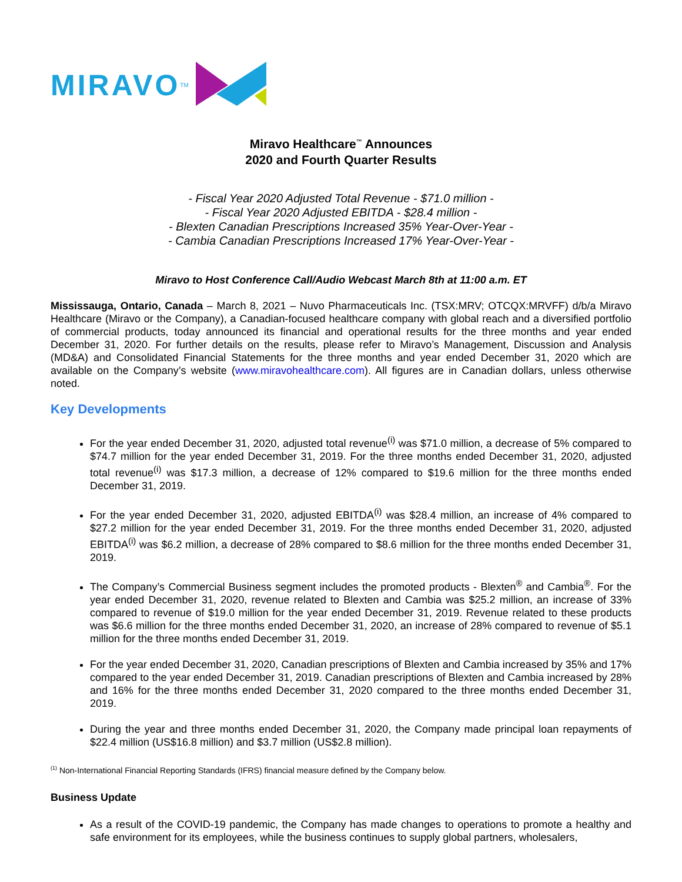MIRAVO<sup>TM</sup>
Miravo Healthcare<sup>™</sup> Announces
2020 and Fourth Quarter Results
- Fiscal Year 2020 Adjusted Total Revenue - $71.0 million -
- Fiscal Year 2020 Adjusted EBITDA - $28.4 million -
- Blexten Canadian Prescriptions Increased 35% Year-Over-Year -
- Cambia Canadian Prescriptions Increased 17% Year-Over-Year -
Miravo to Host Conference Call/Audio Webcast March 8th at 11:00 a.m. ET
Mississauga, Ontario, Canada – March 8, 2021 – Nuvo Pharmaceuticals Inc. (TSX:MRV; OTCQX:MRVFF) d/b/a Miravo Healthcare (Miravo or the Company), a Canadian-focused healthcare company with global reach and a diversified portfolio of commercial products, today announced its financial and operational results for the three months and year ended December 31, 2020. For further details on the results, please refer to Miravo’s Management, Discussion and Analysis (MD&A) and Consolidated Financial Statements for the three months and year ended December 31, 2020 which are available on the Company’s website (www.miravohealthcare.com). All figures are in Canadian dollars, unless otherwise noted.
Key Developments
For the year ended December 31, 2020, adjusted total revenue<sup>(i)</sup> was $71.0 million, a decrease of 5% compared to $74.7 million for the year ended December 31, 2019. For the three months ended December 31, 2020, adjusted total revenue<sup>(i)</sup> was $17.3 million, a decrease of 12% compared to $19.6 million for the three months ended December 31, 2019.
For the year ended December 31, 2020, adjusted EBITDA<sup>(i)</sup> was $28.4 million, an increase of 4% compared to $27.2 million for the year ended December 31, 2019. For the three months ended December 31, 2020, adjusted EBITDA<sup>(i)</sup> was $6.2 million, a decrease of 28% compared to $8.6 million for the three months ended December 31, 2019.
The Company’s Commercial Business segment includes the promoted products - Blexten<sup>®</sup> and Cambia<sup>®</sup>. For the year ended December 31, 2020, revenue related to Blexten and Cambia was $25.2 million, an increase of 33% compared to revenue of $19.0 million for the year ended December 31, 2019. Revenue related to these products was $6.6 million for the three months ended December 31, 2020, an increase of 28% compared to revenue of $5.1 million for the three months ended December 31, 2019.
For the year ended December 31, 2020, Canadian prescriptions of Blexten and Cambia increased by 35% and 17% compared to the year ended December 31, 2019. Canadian prescriptions of Blexten and Cambia increased by 28% and 16% for the three months ended December 31, 2020 compared to the three months ended December 31, 2019.
During the year and three months ended December 31, 2020, the Company made principal loan repayments of $22.4 million (US$16.8 million) and $3.7 million (US$2.8 million).
<sup>(1)</sup> Non-International Financial Reporting Standards (IFRS) financial measure defined by the Company below.
Business Update
As a result of the COVID-19 pandemic, the Company has made changes to operations to promote a healthy and safe environment for its employees, while the business continues to supply global partners, wholesalers,